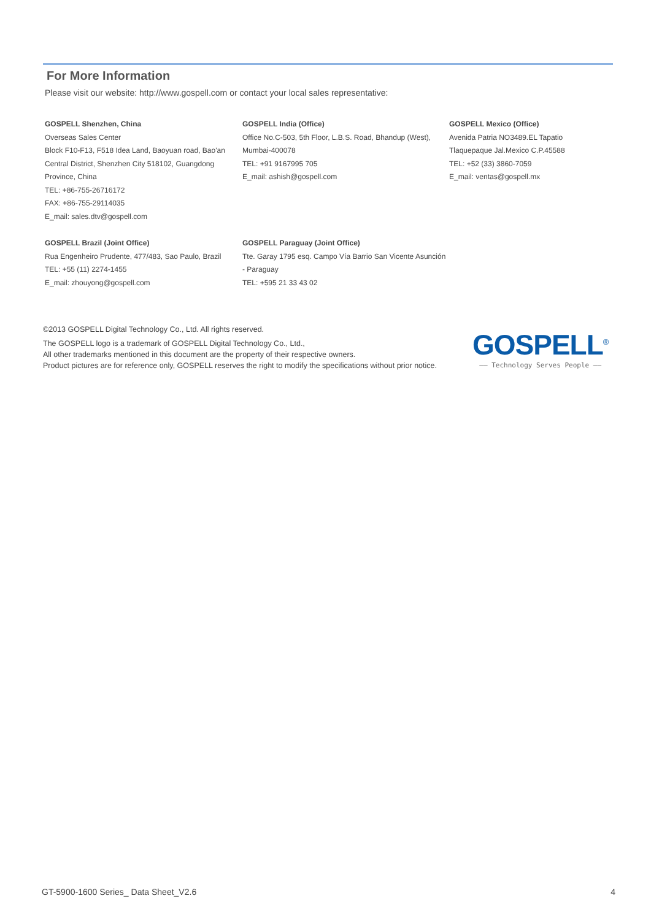For More Information
Please visit our website: http://www.gospell.com or contact your local sales representative:
GOSPELL Shenzhen, China
Overseas Sales Center
Block F10-F13, F518 Idea Land, Baoyuan road, Bao'an
Central District, Shenzhen City 518102, Guangdong
Province, China
TEL: +86-755-26716172
FAX: +86-755-29114035
E_mail: sales.dtv@gospell.com
GOSPELL India (Office)
Office No.C-503, 5th Floor, L.B.S. Road, Bhandup (West),
Mumbai-400078
TEL: +91 9167995 705
E_mail: ashish@gospell.com
GOSPELL Mexico (Office)
Avenida Patria NO3489.EL Tapatio
Tlaquepaque Jal.Mexico C.P.45588
TEL: +52 (33) 3860-7059
E_mail: ventas@gospell.mx
GOSPELL Brazil (Joint Office)
Rua Engenheiro Prudente, 477/483, Sao Paulo, Brazil
TEL: +55 (11) 2274-1455
E_mail: zhouyong@gospell.com
GOSPELL Paraguay (Joint Office)
Tte. Garay 1795 esq. Campo Vía Barrio San Vicente Asunción
- Paraguay
TEL: +595 21 33 43 02
©2013 GOSPELL Digital Technology Co., Ltd. All rights reserved.
The GOSPELL logo is a trademark of GOSPELL Digital Technology Co., Ltd.,
All other trademarks mentioned in this document are the property of their respective owners.
Product pictures are for reference only, GOSPELL reserves the right to modify the specifications without prior notice.
GOSPELL<sup>®</sup>
—— Technology Serves People ——
GT-5900-1600 Series_ Data Sheet_V2.6 4